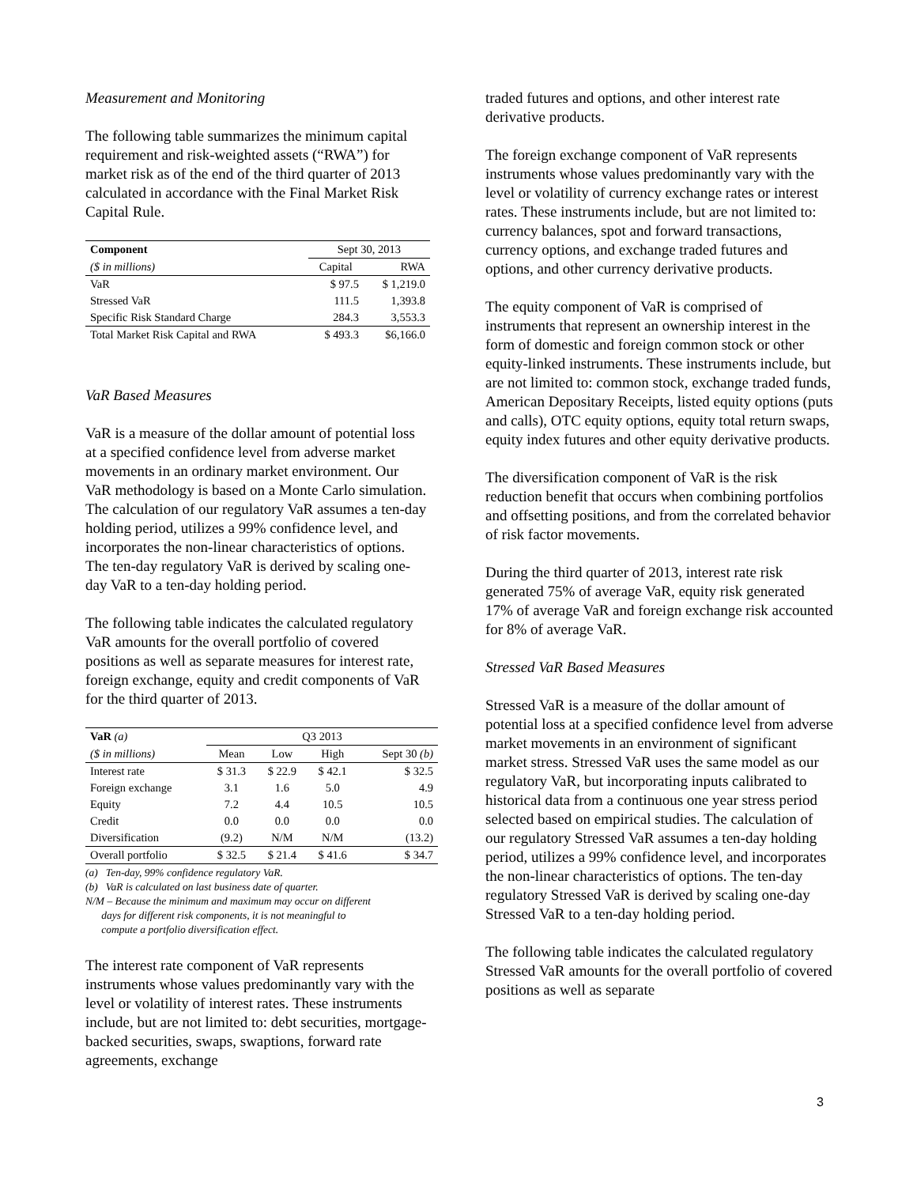Measurement and Monitoring
The following table summarizes the minimum capital requirement and risk-weighted assets (“RWA”) for market risk as of the end of the third quarter of 2013 calculated in accordance with the Final Market Risk Capital Rule.
| Component | Sept 30, 2013 | |
| ($ in millions) | Capital | RWA |
| VaR | $ 97.5 | $ 1,219.0 |
| Stressed VaR | 111.5 | 1,393.8 |
| Specific Risk Standard Charge | 284.3 | 3,553.3 |
| Total Market Risk Capital and RWA | $ 493.3 | $6,166.0 |
VaR Based Measures
VaR is a measure of the dollar amount of potential loss at a specified confidence level from adverse market movements in an ordinary market environment. Our VaR methodology is based on a Monte Carlo simulation. The calculation of our regulatory VaR assumes a ten-day holding period, utilizes a 99% confidence level, and incorporates the non-linear characteristics of options. The ten-day regulatory VaR is derived by scaling one-day VaR to a ten-day holding period.
The following table indicates the calculated regulatory VaR amounts for the overall portfolio of covered positions as well as separate measures for interest rate, foreign exchange, equity and credit components of VaR for the third quarter of 2013.
| VaR (a) | Q3 2013 | | | |
| ($ in millions) | Mean | Low | High | Sept 30 (b) |
| Interest rate | $ 31.3 | $ 22.9 | $ 42.1 | $ 32.5 |
| Foreign exchange | 3.1 | 1.6 | 5.0 | 4.9 |
| Equity | 7.2 | 4.4 | 10.5 | 10.5 |
| Credit | 0.0 | 0.0 | 0.0 | 0.0 |
| Diversification | (9.2) | N/M | N/M | (13.2) |
| Overall portfolio | $ 32.5 | $ 21.4 | $ 41.6 | $ 34.7 |
(a) Ten-day, 99% confidence regulatory VaR.
(b) VaR is calculated on last business date of quarter.
N/M – Because the minimum and maximum may occur on different
days for different risk components, it is not meaningful to
compute a portfolio diversification effect.
The interest rate component of VaR represents instruments whose values predominantly vary with the level or volatility of interest rates. These instruments include, but are not limited to: debt securities, mortgage-backed securities, swaps, swaptions, forward rate agreements, exchange
traded futures and options, and other interest rate derivative products.
The foreign exchange component of VaR represents instruments whose values predominantly vary with the level or volatility of currency exchange rates or interest rates. These instruments include, but are not limited to: currency balances, spot and forward transactions, currency options, and exchange traded futures and options, and other currency derivative products.
The equity component of VaR is comprised of instruments that represent an ownership interest in the form of domestic and foreign common stock or other equity-linked instruments. These instruments include, but are not limited to: common stock, exchange traded funds, American Depositary Receipts, listed equity options (puts and calls), OTC equity options, equity total return swaps, equity index futures and other equity derivative products.
The diversification component of VaR is the risk reduction benefit that occurs when combining portfolios and offsetting positions, and from the correlated behavior of risk factor movements.
During the third quarter of 2013, interest rate risk generated 75% of average VaR, equity risk generated 17% of average VaR and foreign exchange risk accounted for 8% of average VaR.
Stressed VaR Based Measures
Stressed VaR is a measure of the dollar amount of potential loss at a specified confidence level from adverse market movements in an environment of significant market stress. Stressed VaR uses the same model as our regulatory VaR, but incorporating inputs calibrated to historical data from a continuous one year stress period selected based on empirical studies. The calculation of our regulatory Stressed VaR assumes a ten-day holding period, utilizes a 99% confidence level, and incorporates the non-linear characteristics of options. The ten-day regulatory Stressed VaR is derived by scaling one-day Stressed VaR to a ten-day holding period.
The following table indicates the calculated regulatory Stressed VaR amounts for the overall portfolio of covered positions as well as separate
3